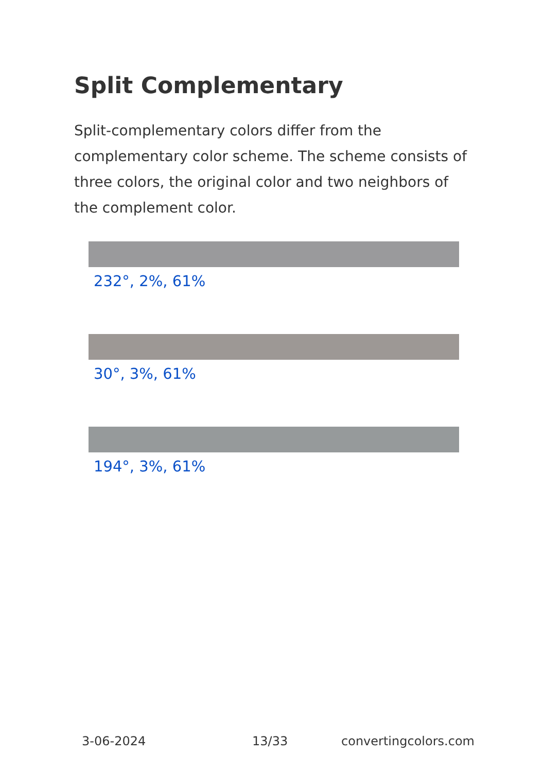Split Complementary
Split-complementary colors differ from the complementary color scheme. The scheme consists of three colors, the original color and two neighbors of the complement color.
232°, 2%, 61%
30°, 3%, 61%
194°, 3%, 61%
3-06-2024 13/33 convertingcolors.com